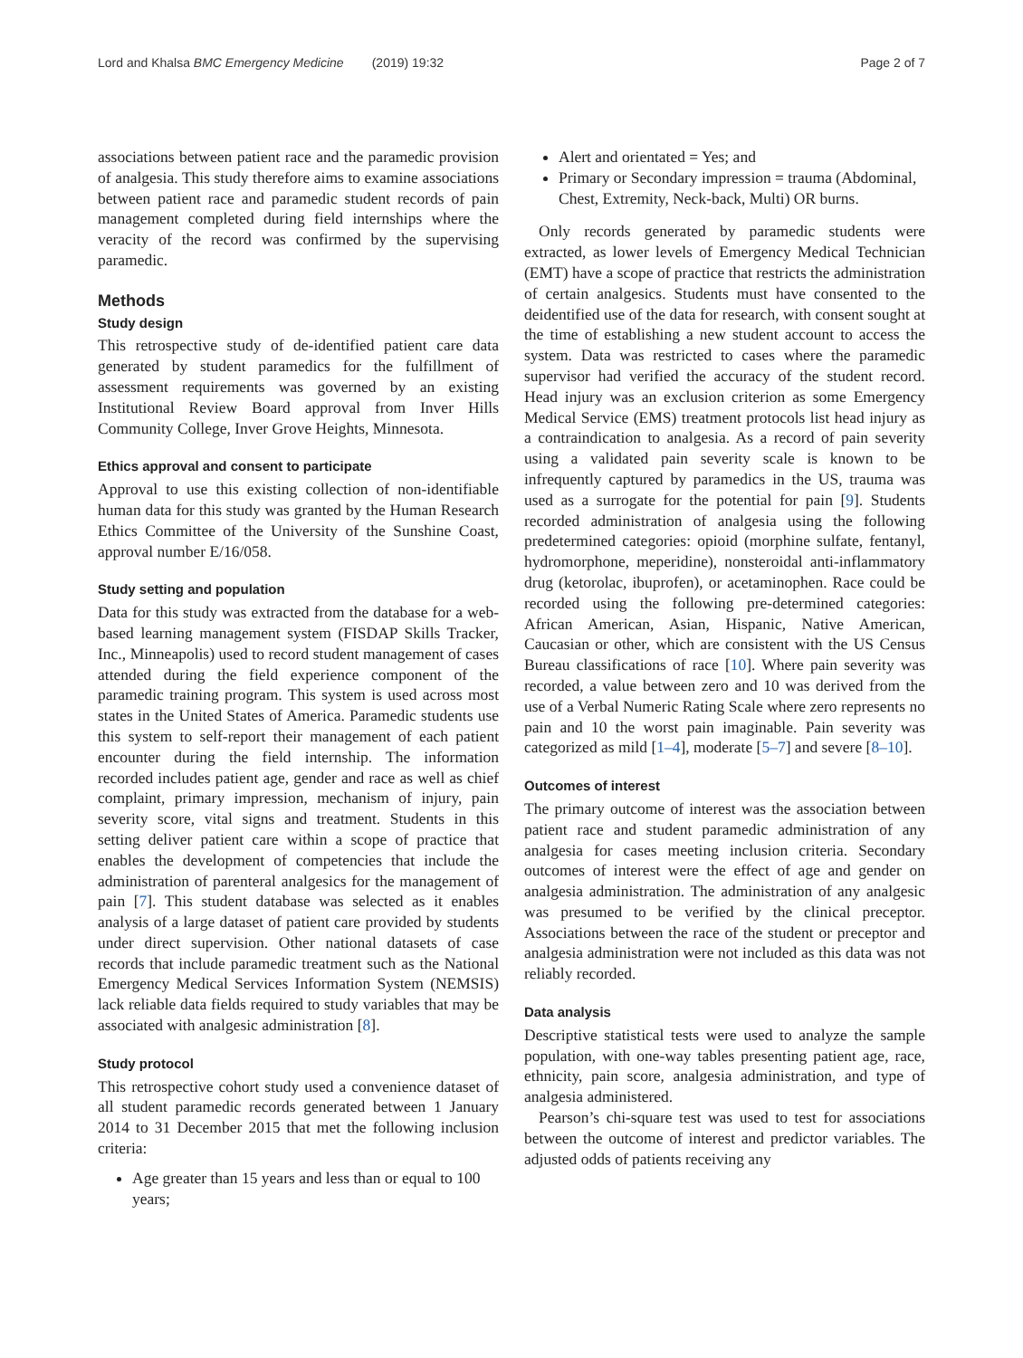Lord and Khalsa BMC Emergency Medicine (2019) 19:32 Page 2 of 7
associations between patient race and the paramedic provision of analgesia. This study therefore aims to examine associations between patient race and paramedic student records of pain management completed during field internships where the veracity of the record was confirmed by the supervising paramedic.
Methods
Study design
This retrospective study of de-identified patient care data generated by student paramedics for the fulfillment of assessment requirements was governed by an existing Institutional Review Board approval from Inver Hills Community College, Inver Grove Heights, Minnesota.
Ethics approval and consent to participate
Approval to use this existing collection of non-identifiable human data for this study was granted by the Human Research Ethics Committee of the University of the Sunshine Coast, approval number E/16/058.
Study setting and population
Data for this study was extracted from the database for a web-based learning management system (FISDAP Skills Tracker, Inc., Minneapolis) used to record student management of cases attended during the field experience component of the paramedic training program. This system is used across most states in the United States of America. Paramedic students use this system to self-report their management of each patient encounter during the field internship. The information recorded includes patient age, gender and race as well as chief complaint, primary impression, mechanism of injury, pain severity score, vital signs and treatment. Students in this setting deliver patient care within a scope of practice that enables the development of competencies that include the administration of parenteral analgesics for the management of pain [7]. This student database was selected as it enables analysis of a large dataset of patient care provided by students under direct supervision. Other national datasets of case records that include paramedic treatment such as the National Emergency Medical Services Information System (NEMSIS) lack reliable data fields required to study variables that may be associated with analgesic administration [8].
Study protocol
This retrospective cohort study used a convenience dataset of all student paramedic records generated between 1 January 2014 to 31 December 2015 that met the following inclusion criteria:
Age greater than 15 years and less than or equal to 100 years;
Alert and orientated = Yes; and
Primary or Secondary impression = trauma (Abdominal, Chest, Extremity, Neck-back, Multi) OR burns.
Only records generated by paramedic students were extracted, as lower levels of Emergency Medical Technician (EMT) have a scope of practice that restricts the administration of certain analgesics. Students must have consented to the deidentified use of the data for research, with consent sought at the time of establishing a new student account to access the system. Data was restricted to cases where the paramedic supervisor had verified the accuracy of the student record. Head injury was an exclusion criterion as some Emergency Medical Service (EMS) treatment protocols list head injury as a contraindication to analgesia. As a record of pain severity using a validated pain severity scale is known to be infrequently captured by paramedics in the US, trauma was used as a surrogate for the potential for pain [9]. Students recorded administration of analgesia using the following predetermined categories: opioid (morphine sulfate, fentanyl, hydromorphone, meperidine), nonsteroidal anti-inflammatory drug (ketorolac, ibuprofen), or acetaminophen. Race could be recorded using the following pre-determined categories: African American, Asian, Hispanic, Native American, Caucasian or other, which are consistent with the US Census Bureau classifications of race [10]. Where pain severity was recorded, a value between zero and 10 was derived from the use of a Verbal Numeric Rating Scale where zero represents no pain and 10 the worst pain imaginable. Pain severity was categorized as mild [1–4], moderate [5–7] and severe [8–10].
Outcomes of interest
The primary outcome of interest was the association between patient race and student paramedic administration of any analgesia for cases meeting inclusion criteria. Secondary outcomes of interest were the effect of age and gender on analgesia administration. The administration of any analgesic was presumed to be verified by the clinical preceptor. Associations between the race of the student or preceptor and analgesia administration were not included as this data was not reliably recorded.
Data analysis
Descriptive statistical tests were used to analyze the sample population, with one-way tables presenting patient age, race, ethnicity, pain score, analgesia administration, and type of analgesia administered.
Pearson’s chi-square test was used to test for associations between the outcome of interest and predictor variables. The adjusted odds of patients receiving any